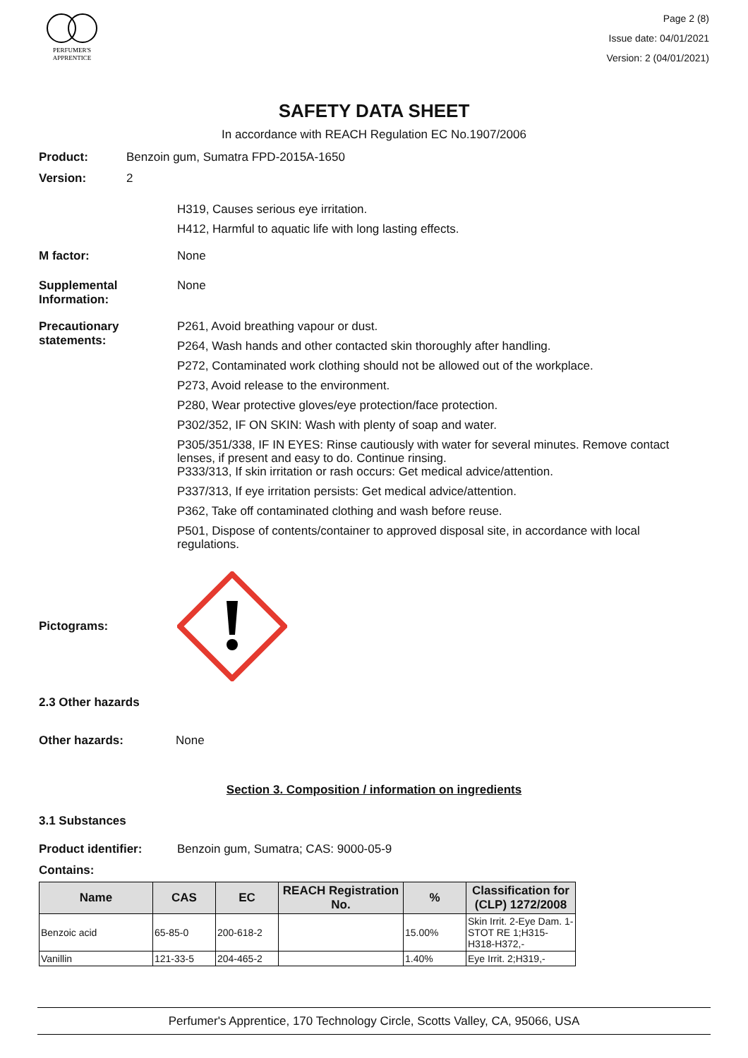PERFUMER'S
APPRENTICE
Page 2 (8)
Issue date: 04/01/2021
Version: 2 (04/01/2021)
SAFETY DATA SHEET
In accordance with REACH Regulation EC No.1907/2006
Product: Benzoin gum, Sumatra FPD-2015A-1650
Version: 2
H319, Causes serious eye irritation.
H412, Harmful to aquatic life with long lasting effects.
M factor: None
Supplemental Information:
None
Precautionary statements:
P261, Avoid breathing vapour or dust.
P264, Wash hands and other contacted skin thoroughly after handling.
P272, Contaminated work clothing should not be allowed out of the workplace.
P273, Avoid release to the environment.
P280, Wear protective gloves/eye protection/face protection.
P302/352, IF ON SKIN: Wash with plenty of soap and water.
P305/351/338, IF IN EYES: Rinse cautiously with water for several minutes. Remove contact lenses, if present and easy to do. Continue rinsing.
P333/313, If skin irritation or rash occurs: Get medical advice/attention.
P337/313, If eye irritation persists: Get medical advice/attention.
P362, Take off contaminated clothing and wash before reuse.
P501, Dispose of contents/container to approved disposal site, in accordance with local regulations.
Pictograms:
2.3 Other hazards
Other hazards: None
Section 3. Composition / information on ingredients
3.1 Substances
Product identifier: Benzoin gum, Sumatra; CAS: 9000-05-9
Contains:
| Name | CAS | EC | REACH Registration No. | % | Classification for (CLP) 1272/2008 |
| --- | --- | --- | --- | --- | --- |
| Benzoic acid | 65-85-0 | 200-618-2 | | 15.00% | Skin Irrit. 2-Eye Dam. 1-STOT RE 1;H315-H318-H372,- |
| Vanillin | 121-33-5 | 204-465-2 | | 1.40% | Eye Irrit. 2;H319,- |
Perfumer's Apprentice, 170 Technology Circle, Scotts Valley, CA, 95066, USA